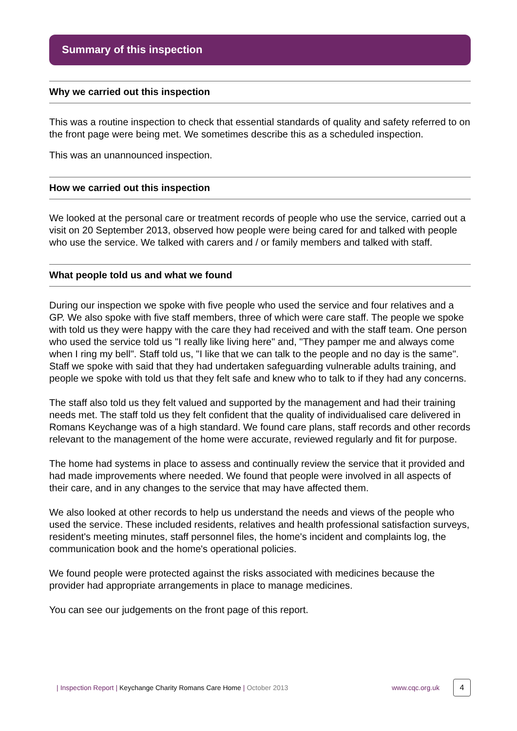Summary of this inspection
Why we carried out this inspection
This was a routine inspection to check that essential standards of quality and safety referred to on the front page were being met. We sometimes describe this as a scheduled inspection.
This was an unannounced inspection.
How we carried out this inspection
We looked at the personal care or treatment records of people who use the service, carried out a visit on 20 September 2013, observed how people were being cared for and talked with people who use the service. We talked with carers and / or family members and talked with staff.
What people told us and what we found
During our inspection we spoke with five people who used the service and four relatives and a GP. We also spoke with five staff members, three of which were care staff. The people we spoke with told us they were happy with the care they had received and with the staff team. One person who used the service told us "I really like living here" and, "They pamper me and always come when I ring my bell". Staff told us, "I like that we can talk to the people and no day is the same". Staff we spoke with said that they had undertaken safeguarding vulnerable adults training, and people we spoke with told us that they felt safe and knew who to talk to if they had any concerns.
The staff also told us they felt valued and supported by the management and had their training needs met. The staff told us they felt confident that the quality of individualised care delivered in Romans Keychange was of a high standard. We found care plans, staff records and other records relevant to the management of the home were accurate, reviewed regularly and fit for purpose.
The home had systems in place to assess and continually review the service that it provided and had made improvements where needed. We found that people were involved in all aspects of their care, and in any changes to the service that may have affected them.
We also looked at other records to help us understand the needs and views of the people who used the service. These included residents, relatives and health professional satisfaction surveys, resident's meeting minutes, staff personnel files, the home's incident and complaints log, the communication book and the home's operational policies.
We found people were protected against the risks associated with medicines because the provider had appropriate arrangements in place to manage medicines.
You can see our judgements on the front page of this report.
| Inspection Report | Keychange Charity Romans Care Home | October 2013 www.cqc.org.uk 4